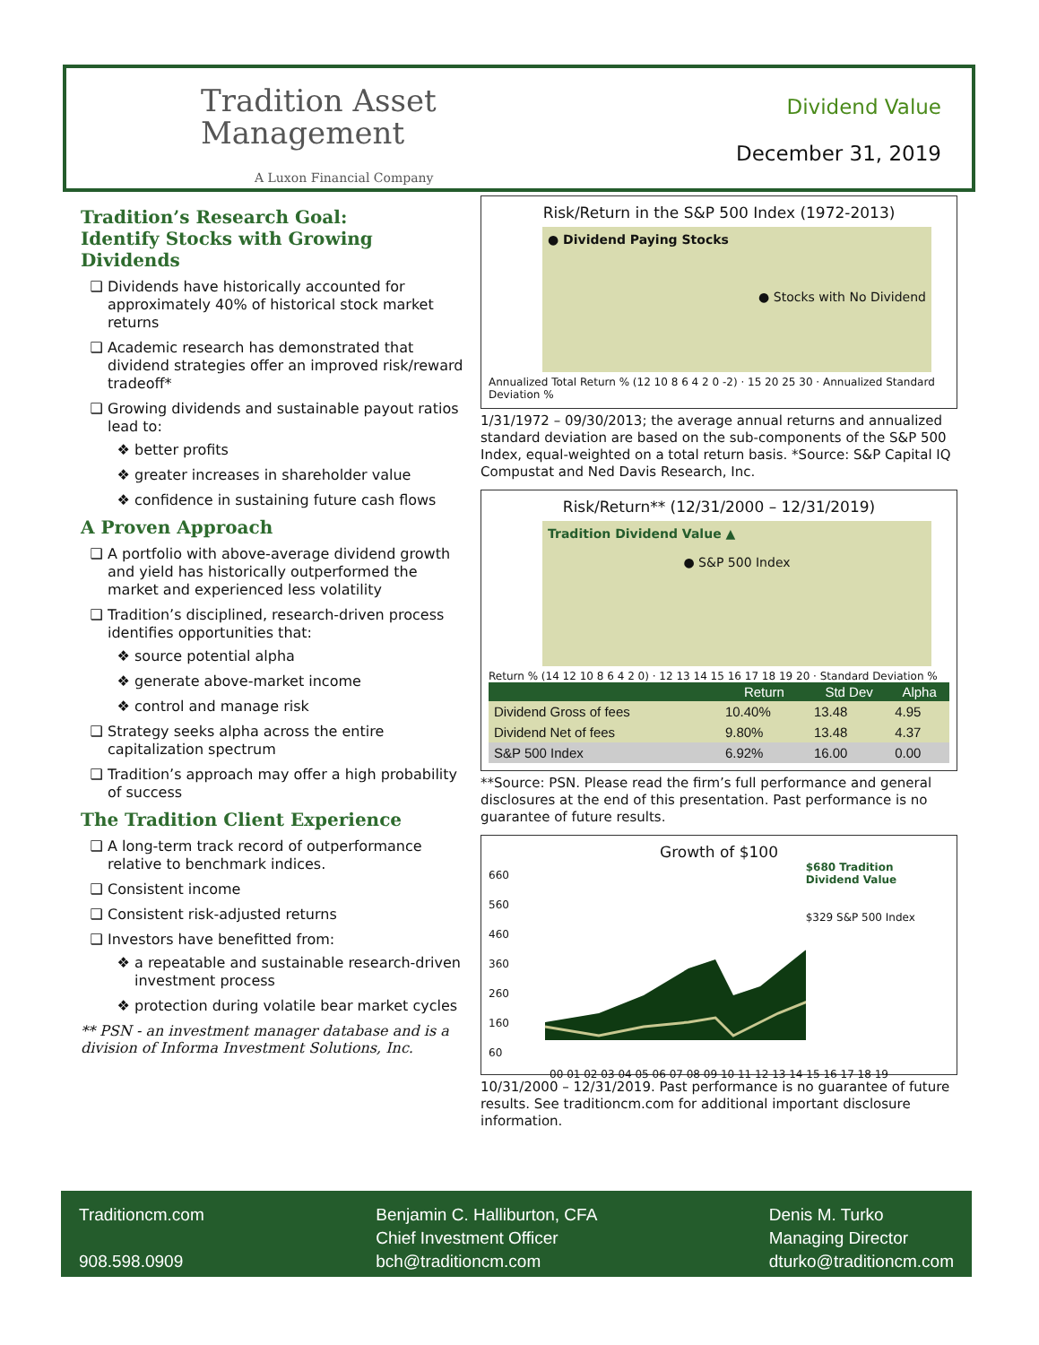Tradition Asset
Management
A Luxon Financial Company
Dividend Value
December 31, 2019
Tradition’s Research Goal:
Identify Stocks with Growing Dividends
Dividends have historically accounted for approximately 40% of historical stock market returns
Academic research has demonstrated that dividend strategies offer an improved risk/reward tradeoff*
Growing dividends and sustainable payout ratios lead to:
better profits
greater increases in shareholder value
confidence in sustaining future cash flows
A Proven Approach
A portfolio with above-average dividend growth and yield has historically outperformed the market and experienced less volatility
Tradition’s disciplined, research-driven process identifies opportunities that:
source potential alpha
generate above-market income
control and manage risk
Strategy seeks alpha across the entire capitalization spectrum
Tradition’s approach may offer a high probability of success
The Tradition Client Experience
A long-term track record of outperformance relative to benchmark indices.
Consistent income
Consistent risk-adjusted returns
Investors have benefitted from:
a repeatable and sustainable research-driven investment process
protection during volatile bear market cycles
** PSN - an investment manager database and is a division of Informa Investment Solutions, Inc.
Risk/Return in the S&P 500 Index (1972-2013)
● Dividend Paying Stocks
● Stocks with No Dividend
Annualized Total Return % (12 10 8 6 4 2 0 -2) · 15 20 25 30 · Annualized Standard Deviation %
1/31/1972 – 09/30/2013; the average annual returns and annualized standard deviation are based on the sub-components of the S&P 500 Index, equal-weighted on a total return basis. *Source: S&P Capital IQ Compustat and Ned Davis Research, Inc.
Risk/Return** (12/31/2000 – 12/31/2019)
Tradition Dividend Value ▲
● S&P 500 Index
Return % (14 12 10 8 6 4 2 0) · 12 13 14 15 16 17 18 19 20 · Standard Deviation %
| | Return | Std Dev | Alpha |
| --- | --- | --- | --- |
| Dividend Gross of fees | 10.40% | 13.48 | 4.95 |
| Dividend Net of fees | 9.80% | 13.48 | 4.37 |
| S&P 500 Index | 6.92% | 16.00 | 0.00 |
**Source: PSN. Please read the firm’s full performance and general disclosures at the end of this presentation. Past performance is no guarantee of future results.
Growth of $100
660
560
460
360
260
160
60
$680 Tradition Dividend Value
$329 S&P 500 Index
00 01 02 03 04 05 06 07 08 09 10 11 12 13 14 15 16 17 18 19
10/31/2000 – 12/31/2019. Past performance is no guarantee of future results. See traditioncm.com for additional important disclosure information.
Traditioncm.com
908.598.0909
Benjamin C. Halliburton, CFA
Chief Investment Officer
bch@traditioncm.com
Denis M. Turko
Managing Director
dturko@traditioncm.com